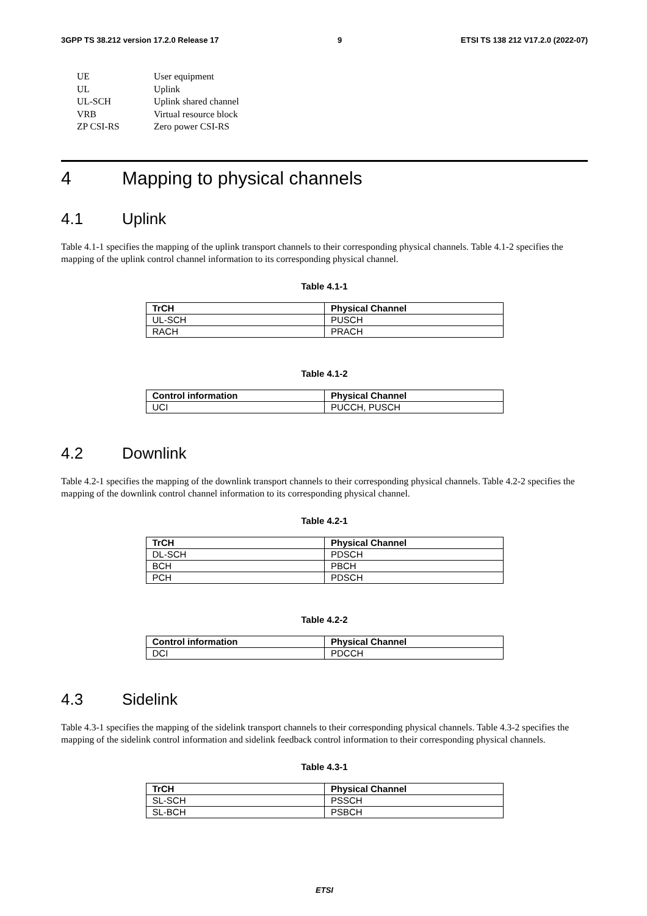3GPP TS 38.212 version 17.2.0 Release 17 9 ETSI TS 138 212 V17.2.0 (2022-07)
UE User equipment
UL Uplink
UL-SCH Uplink shared channel
VRB Virtual resource block
ZP CSI-RS Zero power CSI-RS
4 Mapping to physical channels
4.1 Uplink
Table 4.1-1 specifies the mapping of the uplink transport channels to their corresponding physical channels. Table 4.1-2 specifies the mapping of the uplink control channel information to its corresponding physical channel.
Table 4.1-1
| TrCH | Physical Channel |
| --- | --- |
| UL-SCH | PUSCH |
| RACH | PRACH |
Table 4.1-2
| Control information | Physical Channel |
| --- | --- |
| UCI | PUCCH, PUSCH |
4.2 Downlink
Table 4.2-1 specifies the mapping of the downlink transport channels to their corresponding physical channels. Table 4.2-2 specifies the mapping of the downlink control channel information to its corresponding physical channel.
Table 4.2-1
| TrCH | Physical Channel |
| --- | --- |
| DL-SCH | PDSCH |
| BCH | PBCH |
| PCH | PDSCH |
Table 4.2-2
| Control information | Physical Channel |
| --- | --- |
| DCI | PDCCH |
4.3 Sidelink
Table 4.3-1 specifies the mapping of the sidelink transport channels to their corresponding physical channels. Table 4.3-2 specifies the mapping of the sidelink control information and sidelink feedback control information to their corresponding physical channels.
Table 4.3-1
| TrCH | Physical Channel |
| --- | --- |
| SL-SCH | PSSCH |
| SL-BCH | PSBCH |
ETSI